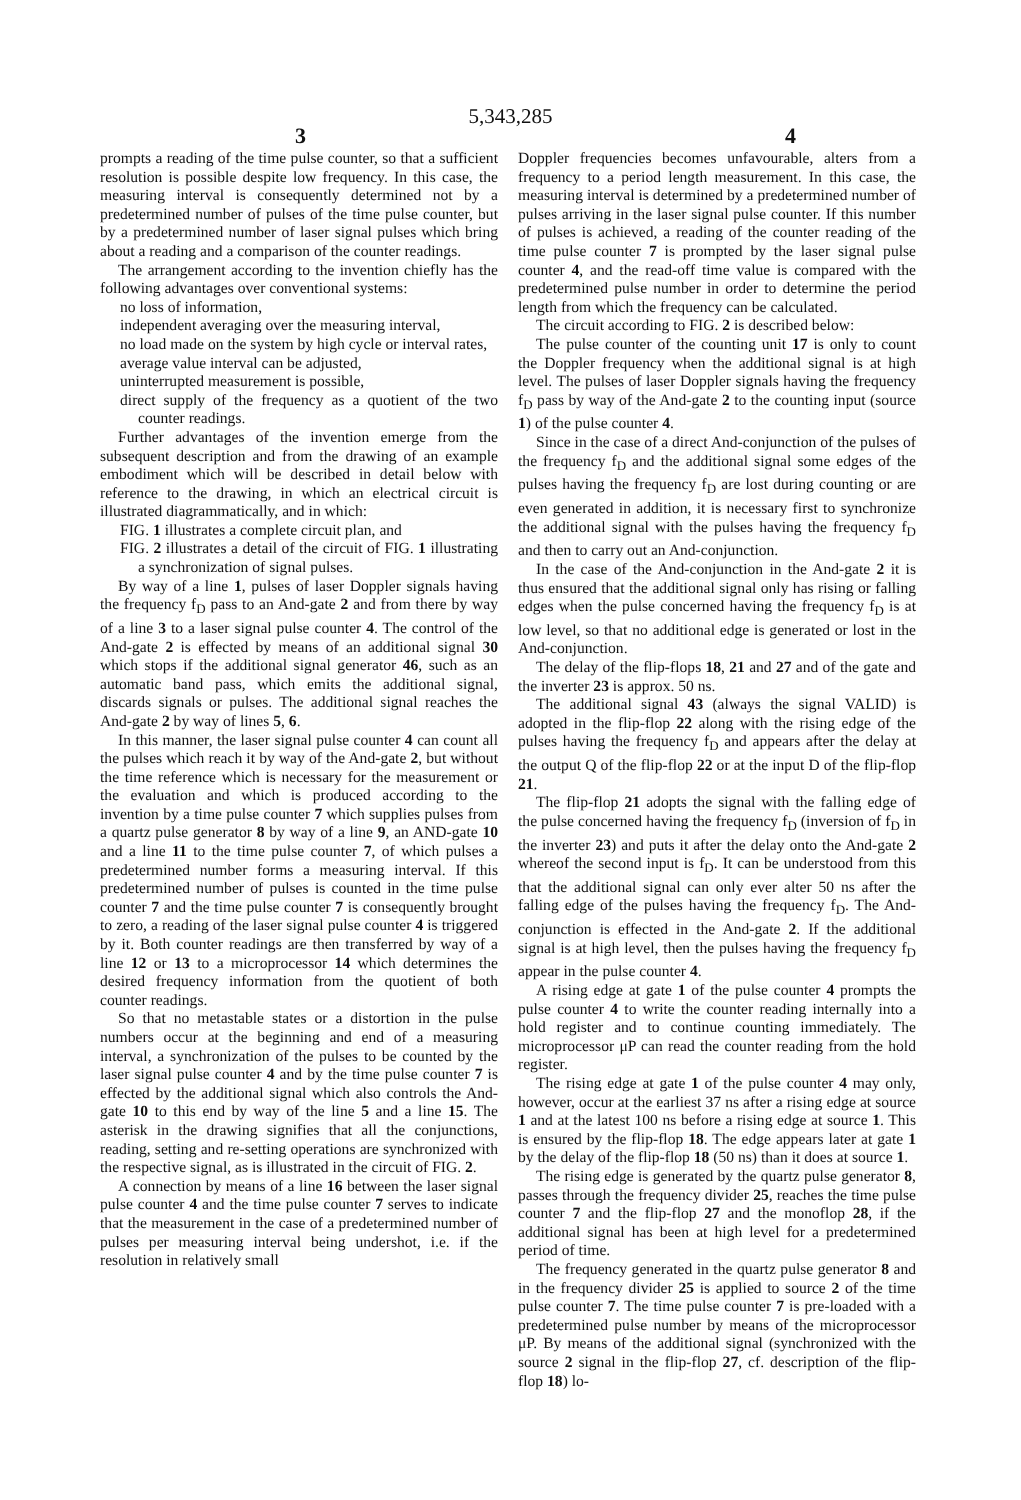5,343,285
3 4
prompts a reading of the time pulse counter, so that a sufficient resolution is possible despite low frequency. In this case, the measuring interval is consequently determined not by a predetermined number of pulses of the time pulse counter, but by a predetermined number of laser signal pulses which bring about a reading and a comparison of the counter readings.
The arrangement according to the invention chiefly has the following advantages over conventional systems:
no loss of information,
independent averaging over the measuring interval,
no load made on the system by high cycle or interval rates,
average value interval can be adjusted,
uninterrupted measurement is possible,
direct supply of the frequency as a quotient of the two counter readings.
Further advantages of the invention emerge from the subsequent description and from the drawing of an example embodiment which will be described in detail below with reference to the drawing, in which an electrical circuit is illustrated diagrammatically, and in which:
FIG. 1 illustrates a complete circuit plan, and
FIG. 2 illustrates a detail of the circuit of FIG. 1 illustrating a synchronization of signal pulses.
By way of a line 1, pulses of laser Doppler signals having the frequency f<sub>D</sub> pass to an And-gate 2 and from there by way of a line 3 to a laser signal pulse counter 4. The control of the And-gate 2 is effected by means of an additional signal 30 which stops if the additional signal generator 46, such as an automatic band pass, which emits the additional signal, discards signals or pulses. The additional signal reaches the And-gate 2 by way of lines 5, 6.
In this manner, the laser signal pulse counter 4 can count all the pulses which reach it by way of the And-gate 2, but without the time reference which is necessary for the measurement or the evaluation and which is produced according to the invention by a time pulse counter 7 which supplies pulses from a quartz pulse generator 8 by way of a line 9, an AND-gate 10 and a line 11 to the time pulse counter 7, of which pulses a predetermined number forms a measuring interval. If this predetermined number of pulses is counted in the time pulse counter 7 and the time pulse counter 7 is consequently brought to zero, a reading of the laser signal pulse counter 4 is triggered by it. Both counter readings are then transferred by way of a line 12 or 13 to a microprocessor 14 which determines the desired frequency information from the quotient of both counter readings.
So that no metastable states or a distortion in the pulse numbers occur at the beginning and end of a measuring interval, a synchronization of the pulses to be counted by the laser signal pulse counter 4 and by the time pulse counter 7 is effected by the additional signal which also controls the And-gate 10 to this end by way of the line 5 and a line 15. The asterisk in the drawing signifies that all the conjunctions, reading, setting and re-setting operations are synchronized with the respective signal, as is illustrated in the circuit of FIG. 2.
A connection by means of a line 16 between the laser signal pulse counter 4 and the time pulse counter 7 serves to indicate that the measurement in the case of a predetermined number of pulses per measuring interval being undershot, i.e. if the resolution in relatively small
Doppler frequencies becomes unfavourable, alters from a frequency to a period length measurement. In this case, the measuring interval is determined by a predetermined number of pulses arriving in the laser signal pulse counter. If this number of pulses is achieved, a reading of the counter reading of the time pulse counter 7 is prompted by the laser signal pulse counter 4, and the read-off time value is compared with the predetermined pulse number in order to determine the period length from which the frequency can be calculated.
The circuit according to FIG. 2 is described below:
The pulse counter of the counting unit 17 is only to count the Doppler frequency when the additional signal is at high level. The pulses of laser Doppler signals having the frequency f<sub>D</sub> pass by way of the And-gate 2 to the counting input (source 1) of the pulse counter 4.
Since in the case of a direct And-conjunction of the pulses of the frequency f<sub>D</sub> and the additional signal some edges of the pulses having the frequency f<sub>D</sub> are lost during counting or are even generated in addition, it is necessary first to synchronize the additional signal with the pulses having the frequency f<sub>D</sub> and then to carry out an And-conjunction.
In the case of the And-conjunction in the And-gate 2 it is thus ensured that the additional signal only has rising or falling edges when the pulse concerned having the frequency f<sub>D</sub> is at low level, so that no additional edge is generated or lost in the And-conjunction.
The delay of the flip-flops 18, 21 and 27 and of the gate and the inverter 23 is approx. 50 ns.
The additional signal 43 (always the signal VALID) is adopted in the flip-flop 22 along with the rising edge of the pulses having the frequency f<sub>D</sub> and appears after the delay at the output Q of the flip-flop 22 or at the input D of the flip-flop 21.
The flip-flop 21 adopts the signal with the falling edge of the pulse concerned having the frequency f<sub>D</sub> (inversion of f<sub>D</sub> in the inverter 23) and puts it after the delay onto the And-gate 2 whereof the second input is f<sub>D</sub>. It can be understood from this that the additional signal can only ever alter 50 ns after the falling edge of the pulses having the frequency f<sub>D</sub>. The And-conjunction is effected in the And-gate 2. If the additional signal is at high level, then the pulses having the frequency f<sub>D</sub> appear in the pulse counter 4.
A rising edge at gate 1 of the pulse counter 4 prompts the pulse counter 4 to write the counter reading internally into a hold register and to continue counting immediately. The microprocessor μP can read the counter reading from the hold register.
The rising edge at gate 1 of the pulse counter 4 may only, however, occur at the earliest 37 ns after a rising edge at source 1 and at the latest 100 ns before a rising edge at source 1. This is ensured by the flip-flop 18. The edge appears later at gate 1 by the delay of the flip-flop 18 (50 ns) than it does at source 1.
The rising edge is generated by the quartz pulse generator 8, passes through the frequency divider 25, reaches the time pulse counter 7 and the flip-flop 27 and the monoflop 28, if the additional signal has been at high level for a predetermined period of time.
The frequency generated in the quartz pulse generator 8 and in the frequency divider 25 is applied to source 2 of the time pulse counter 7. The time pulse counter 7 is pre-loaded with a predetermined pulse number by means of the microprocessor μP. By means of the additional signal (synchronized with the source 2 signal in the flip-flop 27, cf. description of the flip-flop 18) lo-